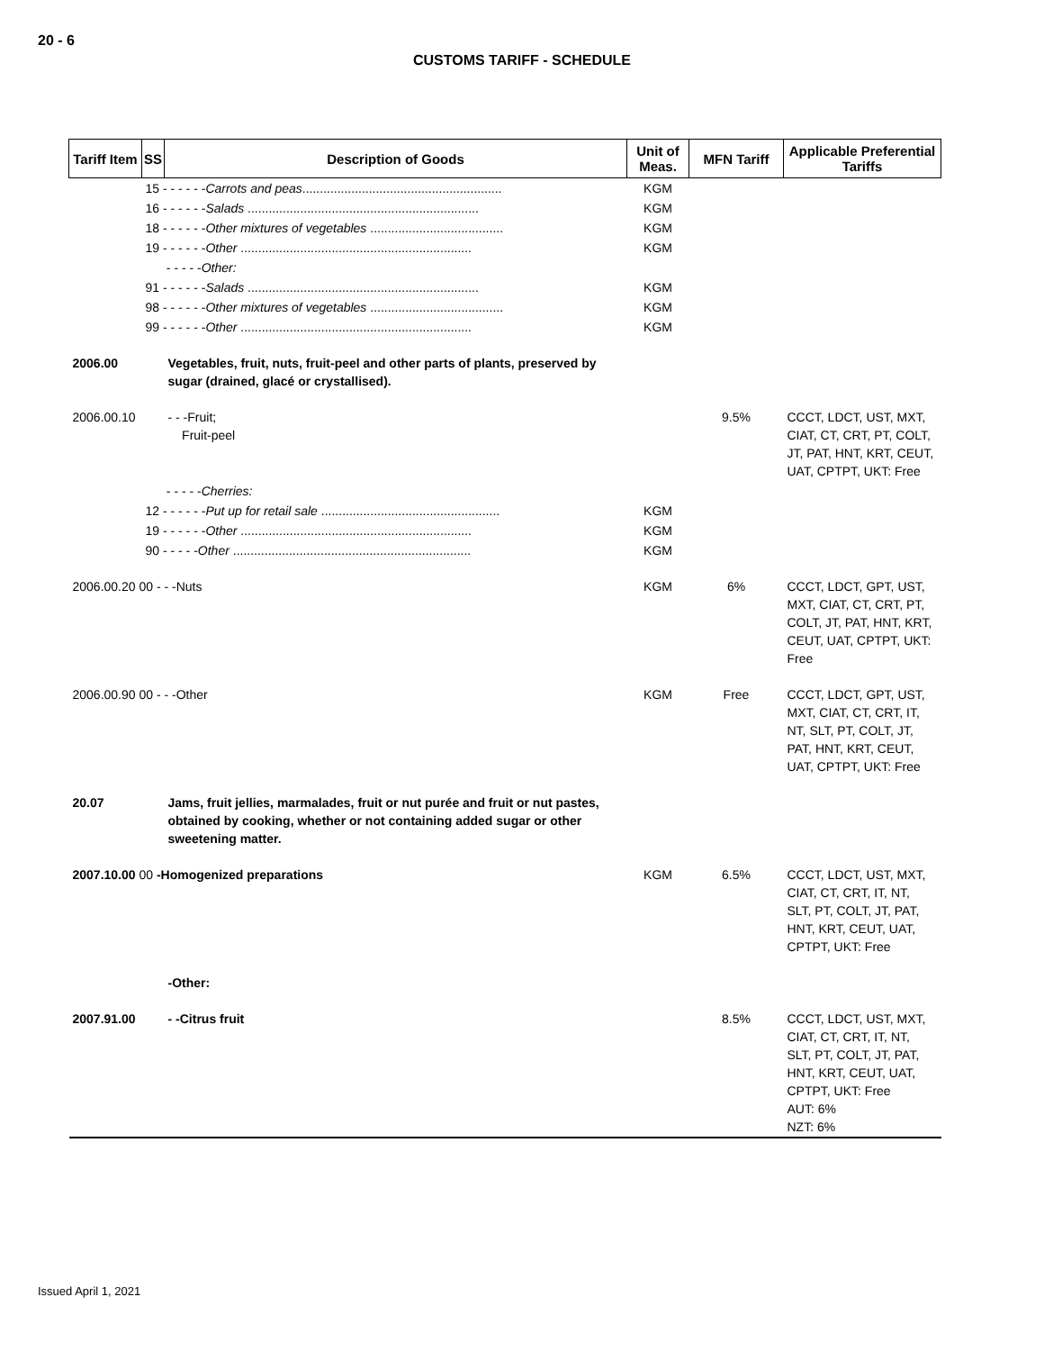20 - 6
CUSTOMS TARIFF - SCHEDULE
| Tariff Item | SS | Description of Goods | Unit of Meas. | MFN Tariff | Applicable Preferential Tariffs |
| --- | --- | --- | --- | --- | --- |
| | 15 - - - - - - Carrots and peas ......................................................... | | KGM | | |
| | 16 - - - - - - Salads .................................................................. | | KGM | | |
| | 18 - - - - - - Other mixtures of vegetables ...................................... | | KGM | | |
| | 19 - - - - - - Other .................................................................. | | KGM | | |
| | - - - - - Other: | | | | |
| | 91 - - - - - - Salads .................................................................. | | KGM | | |
| | 98 - - - - - - Other mixtures of vegetables ...................................... | | KGM | | |
| | 99 - - - - - - Other .................................................................. | | KGM | | |
| 2006.00 | | Vegetables, fruit, nuts, fruit-peel and other parts of plants, preserved by sugar (drained, glacé or crystallised). | | | |
| 2006.00.10 | | - - -Fruit; Fruit-peel | | 9.5% | CCCT, LDCT, UST, MXT, CIAT, CT, CRT, PT, COLT, JT, PAT, HNT, KRT, CEUT, UAT, CPTPT, UKT: Free |
| | - - - - - Cherries: | | | | |
| | 12 - - - - - - Put up for retail sale ................................................... | | KGM | | |
| | 19 - - - - - - Other .................................................................. | | KGM | | |
| | 90 - - - - - Other .................................................................... | | KGM | | |
| 2006.00.20 00 - - -Nuts | | | KGM | 6% | CCCT, LDCT, GPT, UST, MXT, CIAT, CT, CRT, PT, COLT, JT, PAT, HNT, KRT, CEUT, UAT, CPTPT, UKT: Free |
| 2006.00.90 00 - - -Other | | | KGM | Free | CCCT, LDCT, GPT, UST, MXT, CIAT, CT, CRT, IT, NT, SLT, PT, COLT, JT, PAT, HNT, KRT, CEUT, UAT, CPTPT, UKT: Free |
| 20.07 | | Jams, fruit jellies, marmalades, fruit or nut purée and fruit or nut pastes, obtained by cooking, whether or not containing added sugar or other sweetening matter. | | | |
| 2007.10.00 00 -Homogenized preparations | | | KGM | 6.5% | CCCT, LDCT, UST, MXT, CIAT, CT, CRT, IT, NT, SLT, PT, COLT, JT, PAT, HNT, KRT, CEUT, UAT, CPTPT, UKT: Free |
| | | -Other: | | | |
| 2007.91.00 | | - -Citrus fruit | | 8.5% | CCCT, LDCT, UST, MXT, CIAT, CT, CRT, IT, NT, SLT, PT, COLT, JT, PAT, HNT, KRT, CEUT, UAT, CPTPT, UKT: Free AUT: 6% NZT: 6% |
Issued April 1, 2021